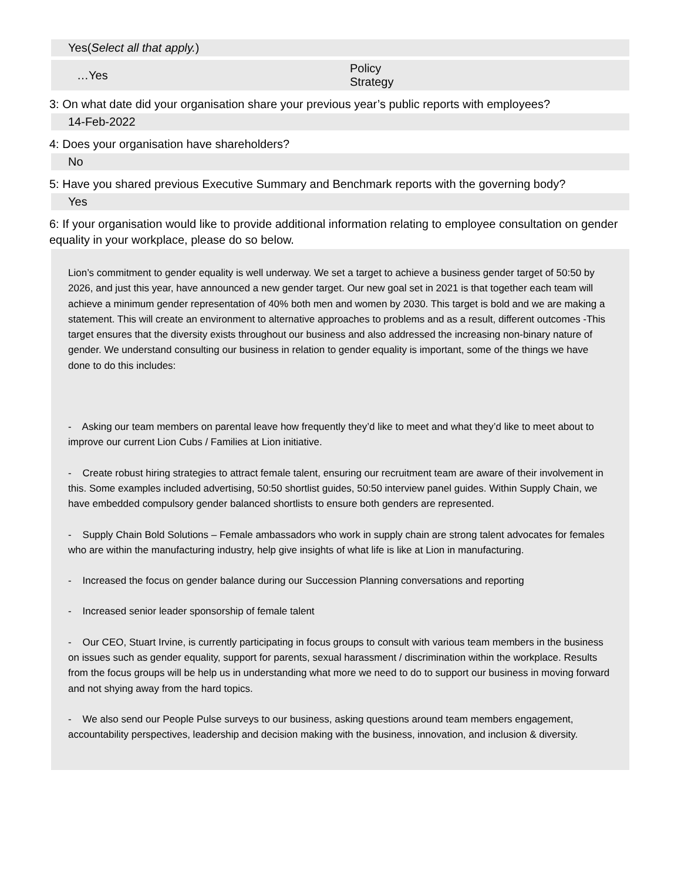Yes(Select all that apply.)
…Yes
Policy
Strategy
3: On what date did your organisation share your previous year’s public reports with employees?
14-Feb-2022
4: Does your organisation have shareholders?
No
5: Have you shared previous Executive Summary and Benchmark reports with the governing body?
Yes
6: If your organisation would like to provide additional information relating to employee consultation on gender equality in your workplace, please do so below.
Lion’s commitment to gender equality is well underway. We set a target to achieve a business gender target of 50:50 by 2026, and just this year, have announced a new gender target. Our new goal set in 2021 is that together each team will achieve a minimum gender representation of 40% both men and women by 2030. This target is bold and we are making a statement. This will create an environment to alternative approaches to problems and as a result, different outcomes -This target ensures that the diversity exists throughout our business and also addressed the increasing non-binary nature of gender. We understand consulting our business in relation to gender equality is important, some of the things we have done to do this includes:
- Asking our team members on parental leave how frequently they’d like to meet and what they’d like to meet about to improve our current Lion Cubs / Families at Lion initiative.
- Create robust hiring strategies to attract female talent, ensuring our recruitment team are aware of their involvement in this. Some examples included advertising, 50:50 shortlist guides, 50:50 interview panel guides. Within Supply Chain, we have embedded compulsory gender balanced shortlists to ensure both genders are represented.
- Supply Chain Bold Solutions – Female ambassadors who work in supply chain are strong talent advocates for females who are within the manufacturing industry, help give insights of what life is like at Lion in manufacturing.
- Increased the focus on gender balance during our Succession Planning conversations and reporting
- Increased senior leader sponsorship of female talent
- Our CEO, Stuart Irvine, is currently participating in focus groups to consult with various team members in the business on issues such as gender equality, support for parents, sexual harassment / discrimination within the workplace. Results from the focus groups will be help us in understanding what more we need to do to support our business in moving forward and not shying away from the hard topics.
- We also send our People Pulse surveys to our business, asking questions around team members engagement, accountability perspectives, leadership and decision making with the business, innovation, and inclusion & diversity.